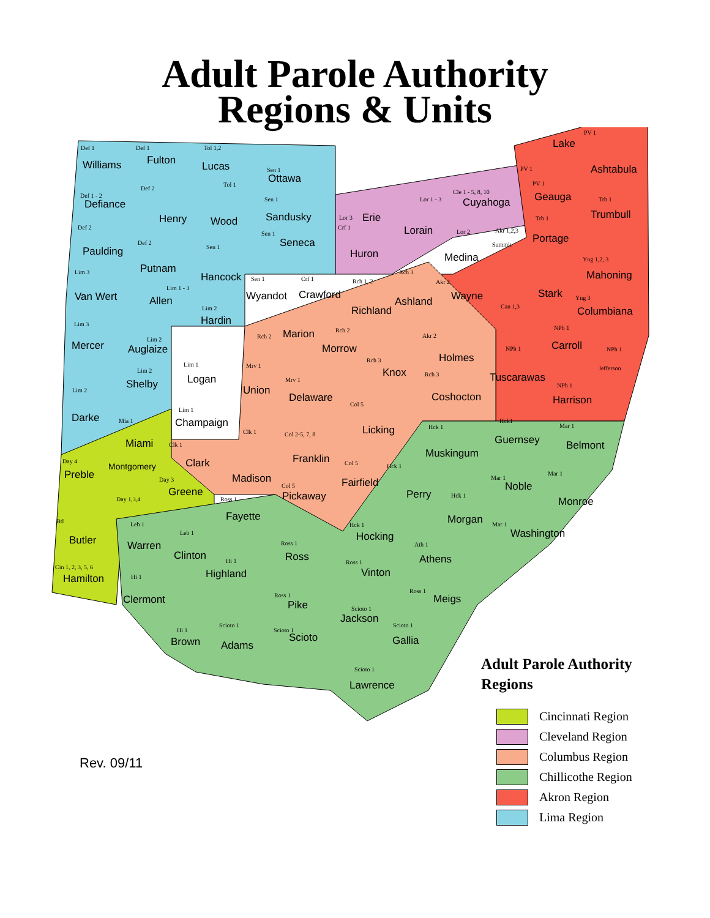Adult Parole Authority
Regions & Units
Def 1
Williams
Def 1
Fulton
Tol 1,2
Lucas Sen 1
Ottawa
Def 1 - 2
Defiance
Def 2
Henry
Tol 1
Wood
Sen 1
Sandusky Lor 3 Erie
Lor 1 - 3
Lorain
Cle 1 - 5, 8, 10
Cuyahoga
PV 1
Lake
PV 1
Ashtabula
PV 1
Geauga Trb 1
Trumbull
Def 2
Paulding
Def 2
Putnam
Sen 1
Hancock
Sen 1
Seneca
Crf 1
Huron
Lor 2
Medina
Akr 1,2,3
Summit
Trb 1
Portage
Yng 1,2, 3
Mahoning Lim 3
Van Wert
Lim 1 - 3
Allen
Sen 1
Wyandot
Crf 1
Crawford
Rch 1, 2
Richland
Rch 3
Ashland
Akr 2
Wayne
Can 1,3
Stark Yng 3
Columbiana Lim 2
Hardin Lim 3
Mercer
Lim 2
Auglaize
Rch 2 Marion Rch 2
Morrow
Akr 2
Holmes
NPh 1
Carroll NPh 1 NPh 1
Jefferson Lim 2
Shelby
Lim 1
Logan
Mrv 1
Union
Rch 3
Knox
Mrv 1
Delaware
Rch 3
Coshocton
Tuscarawas
NPh 1
Harrison
Lim 2
Darke
Lim 1
Champaign
Col 5
Licking
Mia 1
Miami
Clk 1 Col 2-5, 7, 8
Hck 1
Muskingum
Hck1
Guernsey
Mar 1
Belmont Clk 1
Clark Franklin Day 4
Preble
Montgomery Col 5 Hck 1
Mar 1
Noble
Mar 1
Day 3
Greene
Madison Fairfield Col 5
Pickaway Perry Hck 1
Day 1,3,4 Ross 1 Monroe
Fayette Morgan Btl Leb 1 Hck 1 Mar 1
Leb 1 Hocking Washington
Butler Warren Ross 1 Ath 1
Clinton Ross Athens
Cin 1, 2, 3, 5, 6
Hi 1 Ross 1
Highland Vinton Hi 1 Hamilton
Ross 1
Ross 1
Clermont Meigs Pike Scioto 1
Jackson
Scioto 1 Scioto 1
Hi 1 Scioto 1
Scioto Gallia Brown Adams
Scioto 1
Lawrence
Adult Parole Authority
Regions
Cincinnati Region
Cleveland Region
Columbus Region
Chillicothe Region
Akron Region
Lima Region
Rev. 09/11